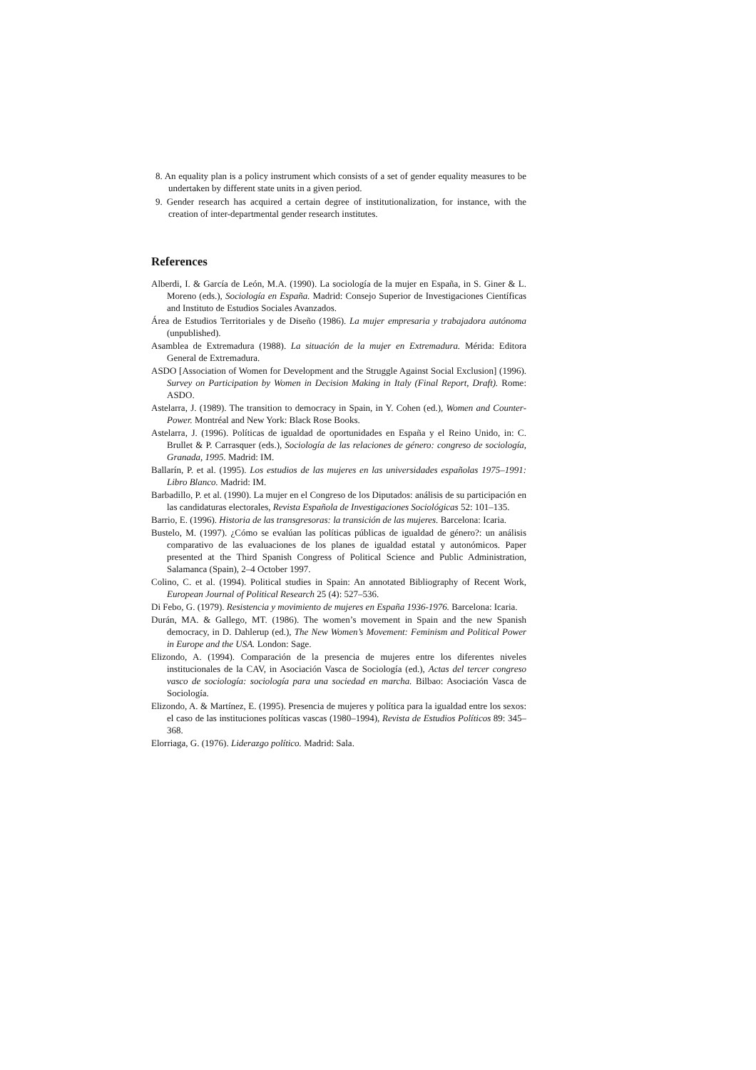8. An equality plan is a policy instrument which consists of a set of gender equality measures to be undertaken by different state units in a given period.
9. Gender research has acquired a certain degree of institutionalization, for instance, with the creation of inter-departmental gender research institutes.
References
Alberdi, I. & García de León, M.A. (1990). La sociología de la mujer en España, in S. Giner & L. Moreno (eds.), Sociología en España. Madrid: Consejo Superior de Investigaciones Científicas and Instituto de Estudios Sociales Avanzados.
Área de Estudios Territoriales y de Diseño (1986). La mujer empresaria y trabajadora autónoma (unpublished).
Asamblea de Extremadura (1988). La situación de la mujer en Extremadura. Mérida: Editora General de Extremadura.
ASDO [Association of Women for Development and the Struggle Against Social Exclusion] (1996). Survey on Participation by Women in Decision Making in Italy (Final Report, Draft). Rome: ASDO.
Astelarra, J. (1989). The transition to democracy in Spain, in Y. Cohen (ed.), Women and Counter-Power. Montréal and New York: Black Rose Books.
Astelarra, J. (1996). Políticas de igualdad de oportunidades en España y el Reino Unido, in: C. Brullet & P. Carrasquer (eds.), Sociología de las relaciones de género: congreso de sociología, Granada, 1995. Madrid: IM.
Ballarín, P. et al. (1995). Los estudios de las mujeres en las universidades españolas 1975–1991: Libro Blanco. Madrid: IM.
Barbadillo, P. et al. (1990). La mujer en el Congreso de los Diputados: análisis de su participación en las candidaturas electorales, Revista Española de Investigaciones Sociológicas 52: 101–135.
Barrio, E. (1996). Historia de las transgresoras: la transición de las mujeres. Barcelona: Icaria.
Bustelo, M. (1997). ¿Cómo se evalúan las políticas públicas de igualdad de género?: un análisis comparativo de las evaluaciones de los planes de igualdad estatal y autonómicos. Paper presented at the Third Spanish Congress of Political Science and Public Administration, Salamanca (Spain), 2–4 October 1997.
Colino, C. et al. (1994). Political studies in Spain: An annotated Bibliography of Recent Work, European Journal of Political Research 25 (4): 527–536.
Di Febo, G. (1979). Resistencia y movimiento de mujeres en España 1936-1976. Barcelona: Icaria.
Durán, MA. & Gallego, MT. (1986). The women’s movement in Spain and the new Spanish democracy, in D. Dahlerup (ed.), The New Women’s Movement: Feminism and Political Power in Europe and the USA. London: Sage.
Elizondo, A. (1994). Comparación de la presencia de mujeres entre los diferentes niveles institucionales de la CAV, in Asociación Vasca de Sociología (ed.), Actas del tercer congreso vasco de sociología: sociología para una sociedad en marcha. Bilbao: Asociación Vasca de Sociología.
Elizondo, A. & Martínez, E. (1995). Presencia de mujeres y política para la igualdad entre los sexos: el caso de las instituciones políticas vascas (1980–1994), Revista de Estudios Políticos 89: 345–368.
Elorriaga, G. (1976). Liderazgo político. Madrid: Sala.